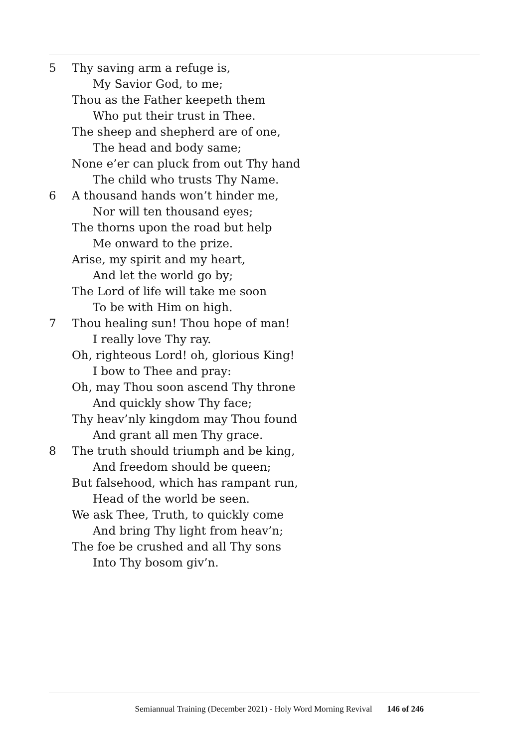5 Thy saving arm a refuge is,
My Savior God, to me;
Thou as the Father keepeth them
Who put their trust in Thee.
The sheep and shepherd are of one,
The head and body same;
None e’er can pluck from out Thy hand
The child who trusts Thy Name.
6 A thousand hands won’t hinder me,
Nor will ten thousand eyes;
The thorns upon the road but help
Me onward to the prize.
Arise, my spirit and my heart,
And let the world go by;
The Lord of life will take me soon
To be with Him on high.
7 Thou healing sun! Thou hope of man!
I really love Thy ray.
Oh, righteous Lord! oh, glorious King!
I bow to Thee and pray:
Oh, may Thou soon ascend Thy throne
And quickly show Thy face;
Thy heav’nly kingdom may Thou found
And grant all men Thy grace.
8 The truth should triumph and be king,
And freedom should be queen;
But falsehood, which has rampant run,
Head of the world be seen.
We ask Thee, Truth, to quickly come
And bring Thy light from heav’n;
The foe be crushed and all Thy sons
Into Thy bosom giv’n.
Semiannual Training (December 2021) - Holy Word Morning Revival 146 of 246